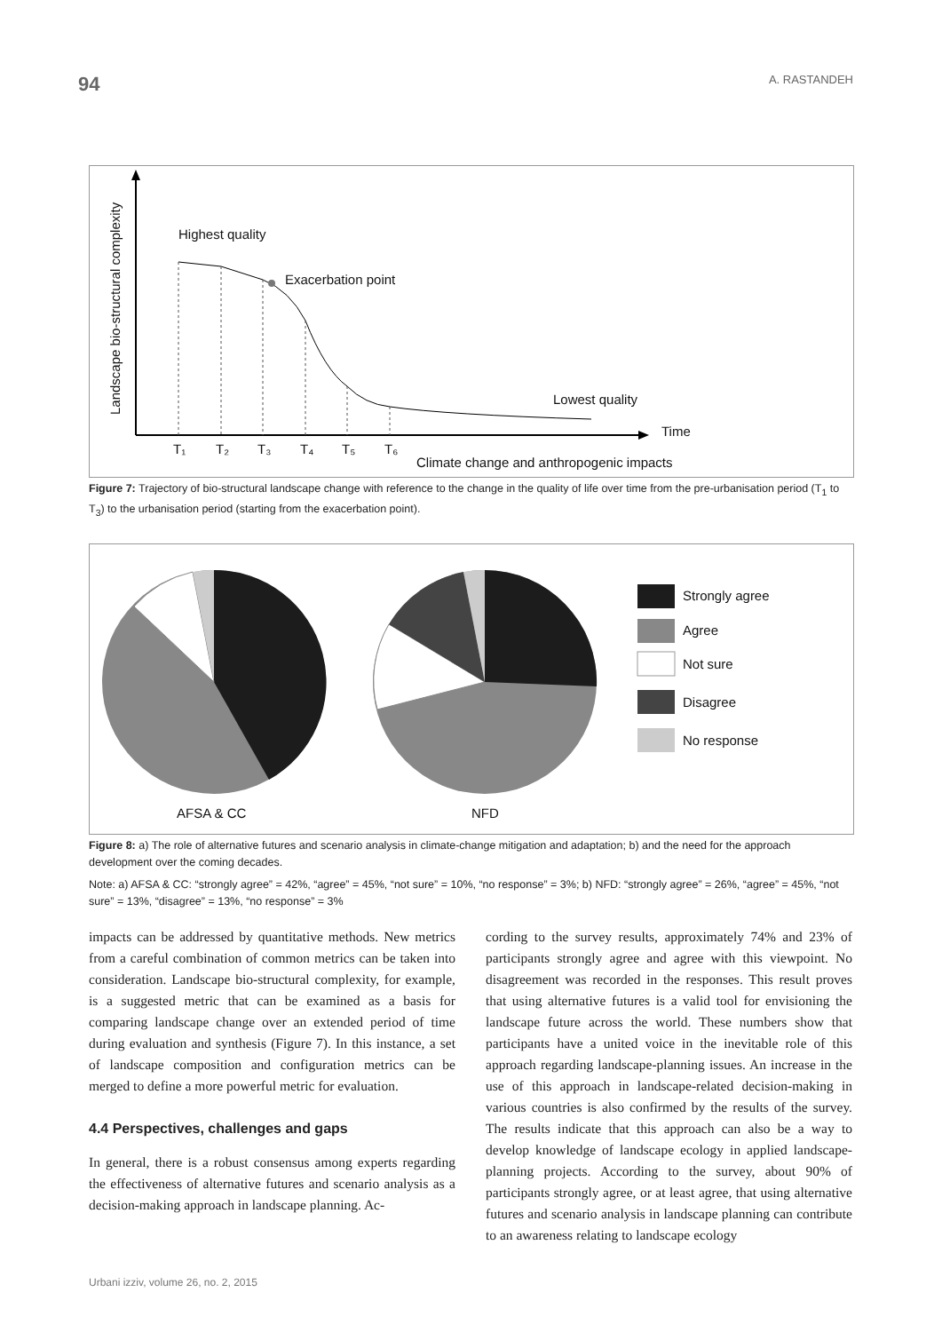94 A. RASTANDEH
Highest quality
Exacerbation point
Lowest quality
Time
T₁
T₂
T₃
T₄
T₅
T₆
Climate change and anthropogenic impacts
Landscape bio-structural complexity
Figure 7: Trajectory of bio-structural landscape change with reference to the change in the quality of life over time from the pre-urbanisation period (T<sub>1</sub> to T<sub>3</sub>) to the urbanisation period (starting from the exacerbation point).
Strongly agree
Agree
Not sure
Disagree
No response
AFSA & CC
NFD
Figure 8: a) The role of alternative futures and scenario analysis in climate-change mitigation and adaptation; b) and the need for the approach development over the coming decades.
Note: a) AFSA & CC: “strongly agree” = 42%, “agree” = 45%, “not sure” = 10%, “no response” = 3%; b) NFD: “strongly agree” = 26%, “agree” = 45%, “not sure” = 13%, “disagree” = 13%, “no response” = 3%
impacts can be addressed by quantitative methods. New metrics from a careful combination of common metrics can be taken into consideration. Landscape bio-structural complexity, for example, is a suggested metric that can be examined as a basis for comparing landscape change over an extended period of time during evaluation and synthesis (Figure 7). In this instance, a set of landscape composition and configuration metrics can be merged to define a more powerful metric for evaluation.
4.4 Perspectives, challenges and gaps
In general, there is a robust consensus among experts regarding the effectiveness of alternative futures and scenario analysis as a decision-making approach in landscape planning. Ac-
cording to the survey results, approximately 74% and 23% of participants strongly agree and agree with this viewpoint. No disagreement was recorded in the responses. This result proves that using alternative futures is a valid tool for envisioning the landscape future across the world. These numbers show that participants have a united voice in the inevitable role of this approach regarding landscape-planning issues. An increase in the use of this approach in landscape-related decision-making in various countries is also confirmed by the results of the survey. The results indicate that this approach can also be a way to develop knowledge of landscape ecology in applied landscape-planning projects. According to the survey, about 90% of participants strongly agree, or at least agree, that using alternative futures and scenario analysis in landscape planning can contribute to an awareness relating to landscape ecology
Urbani izziv, volume 26, no. 2, 2015